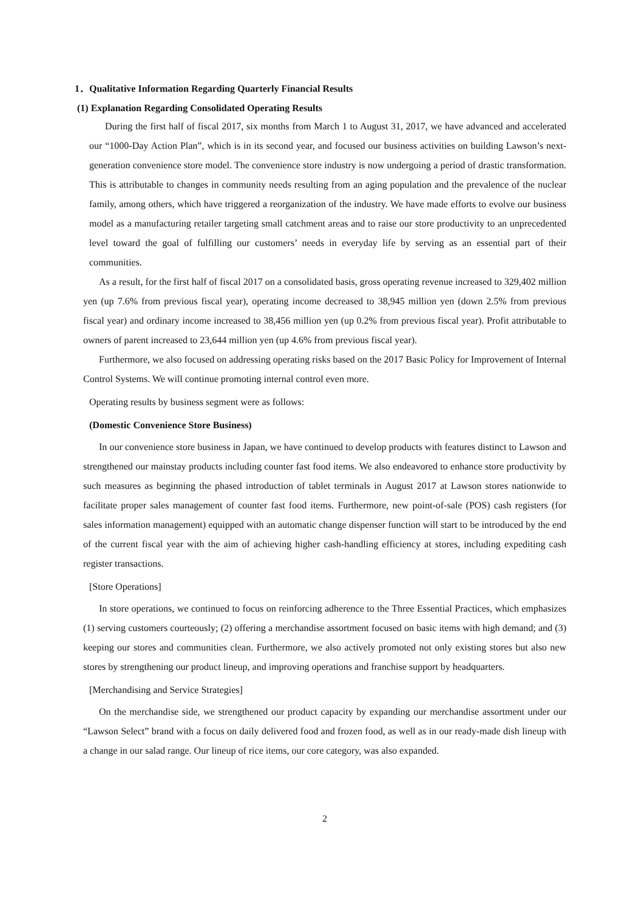1．Qualitative Information Regarding Quarterly Financial Results
(1) Explanation Regarding Consolidated Operating Results
During the first half of fiscal 2017, six months from March 1 to August 31, 2017, we have advanced and accelerated our “1000-Day Action Plan”, which is in its second year, and focused our business activities on building Lawson’s next-generation convenience store model. The convenience store industry is now undergoing a period of drastic transformation. This is attributable to changes in community needs resulting from an aging population and the prevalence of the nuclear family, among others, which have triggered a reorganization of the industry. We have made efforts to evolve our business model as a manufacturing retailer targeting small catchment areas and to raise our store productivity to an unprecedented level toward the goal of fulfilling our customers’ needs in everyday life by serving as an essential part of their communities.
As a result, for the first half of fiscal 2017 on a consolidated basis, gross operating revenue increased to 329,402 million yen (up 7.6% from previous fiscal year), operating income decreased to 38,945 million yen (down 2.5% from previous fiscal year) and ordinary income increased to 38,456 million yen (up 0.2% from previous fiscal year). Profit attributable to owners of parent increased to 23,644 million yen (up 4.6% from previous fiscal year).
Furthermore, we also focused on addressing operating risks based on the 2017 Basic Policy for Improvement of Internal Control Systems. We will continue promoting internal control even more.
Operating results by business segment were as follows:
(Domestic Convenience Store Business)
In our convenience store business in Japan, we have continued to develop products with features distinct to Lawson and strengthened our mainstay products including counter fast food items. We also endeavored to enhance store productivity by such measures as beginning the phased introduction of tablet terminals in August 2017 at Lawson stores nationwide to facilitate proper sales management of counter fast food items. Furthermore, new point-of-sale (POS) cash registers (for sales information management) equipped with an automatic change dispenser function will start to be introduced by the end of the current fiscal year with the aim of achieving higher cash-handling efficiency at stores, including expediting cash register transactions.
[Store Operations]
In store operations, we continued to focus on reinforcing adherence to the Three Essential Practices, which emphasizes (1) serving customers courteously; (2) offering a merchandise assortment focused on basic items with high demand; and (3) keeping our stores and communities clean. Furthermore, we also actively promoted not only existing stores but also new stores by strengthening our product lineup, and improving operations and franchise support by headquarters.
[Merchandising and Service Strategies]
On the merchandise side, we strengthened our product capacity by expanding our merchandise assortment under our “Lawson Select” brand with a focus on daily delivered food and frozen food, as well as in our ready-made dish lineup with a change in our salad range. Our lineup of rice items, our core category, was also expanded.
2